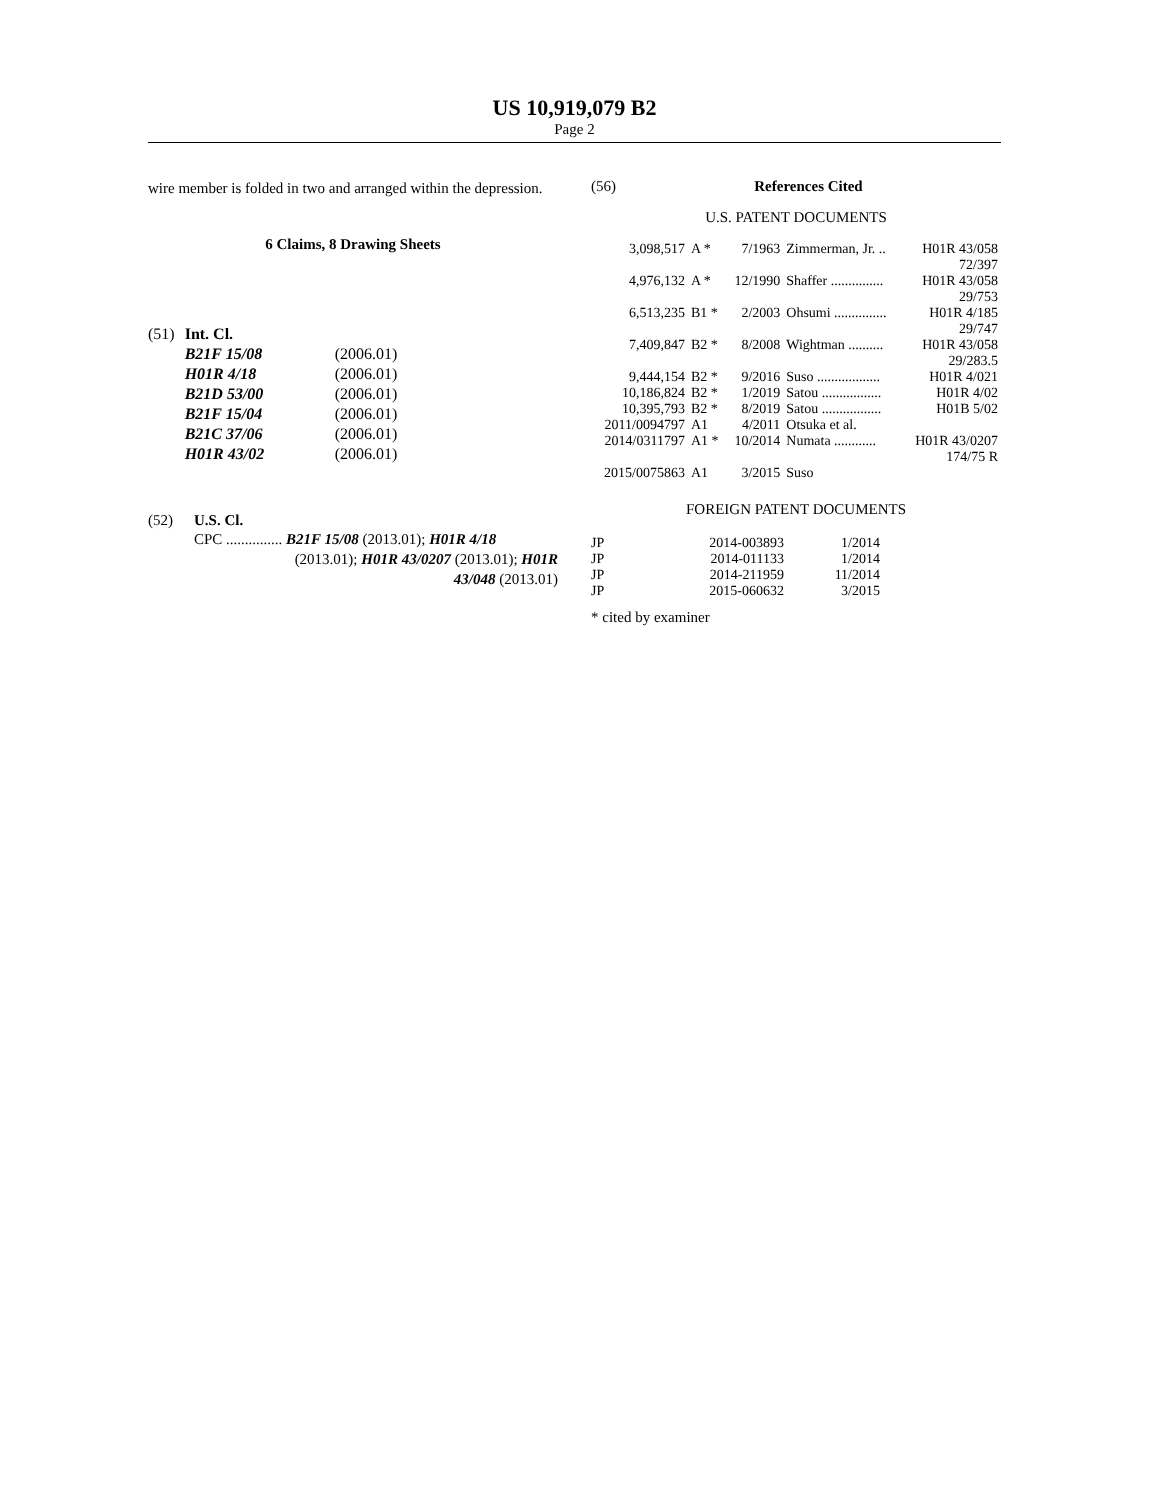US 10,919,079 B2
Page 2
wire member is folded in two and arranged within the depression.
6 Claims, 8 Drawing Sheets
| (51) | Int. Cl. | |
| | B21F 15/08 | (2006.01) |
| | H01R 4/18 | (2006.01) |
| | B21D 53/00 | (2006.01) |
| | B21F 15/04 | (2006.01) |
| | B21C 37/06 | (2006.01) |
| | H01R 43/02 | (2006.01) |
(52) U.S. Cl.
CPC ............... B21F 15/08 (2013.01); H01R 4/18
(2013.01); H01R 43/0207 (2013.01); H01R
43/048 (2013.01)
(56) References Cited
U.S. PATENT DOCUMENTS
| 3,098,517 | A * | 7/1963 | Zimmerman, Jr. .. | H01R 43/058 72/397 |
| 4,976,132 | A * | 12/1990 | Shaffer ............... | H01R 43/058 29/753 |
| 6,513,235 | B1 * | 2/2003 | Ohsumi ............... | H01R 4/185 29/747 |
| 7,409,847 | B2 * | 8/2008 | Wightman .......... | H01R 43/058 29/283.5 |
| 9,444,154 | B2 * | 9/2016 | Suso .................. | H01R 4/021 |
| 10,186,824 | B2 * | 1/2019 | Satou ................. | H01R 4/02 |
| 10,395,793 | B2 * | 8/2019 | Satou ................. | H01B 5/02 |
| 2011/0094797 | A1 | 4/2011 | Otsuka et al. | |
| 2014/0311797 | A1 * | 10/2014 | Numata ............ | H01R 43/0207 174/75 R |
| 2015/0075863 | A1 | 3/2015 | Suso | |
FOREIGN PATENT DOCUMENTS
| JP | 2014-003893 | 1/2014 |
| JP | 2014-011133 | 1/2014 |
| JP | 2014-211959 | 11/2014 |
| JP | 2015-060632 | 3/2015 |
* cited by examiner